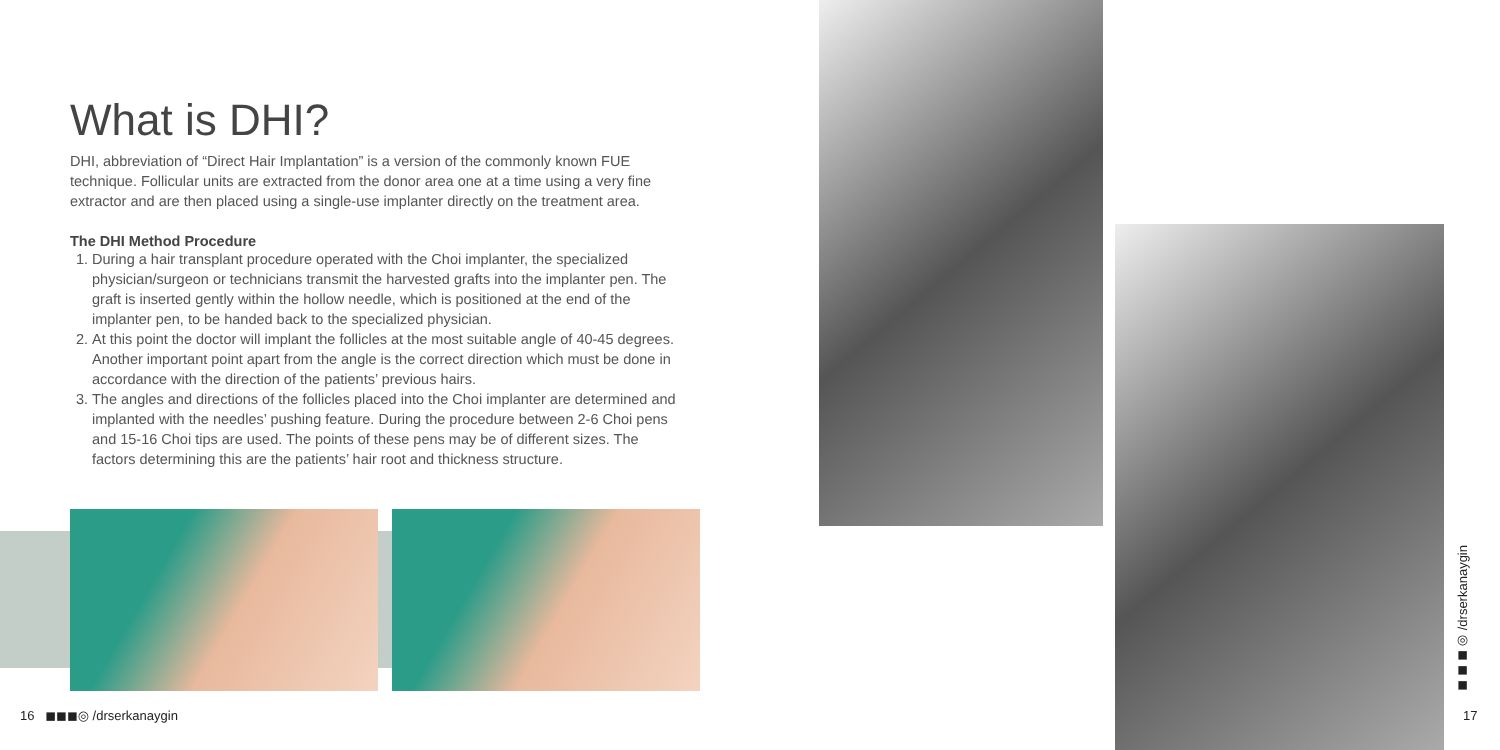What is DHI?
DHI, abbreviation of “Direct Hair Implantation” is a version of the commonly known FUE technique. Follicular units are extracted from the donor area one at a time using a very fine extractor and are then placed using a single-use implanter directly on the treatment area.
The DHI Method Procedure
1. During a hair transplant procedure operated with the Choi implanter, the specialized physician/surgeon or technicians transmit the harvested grafts into the implanter pen. The graft is inserted gently within the hollow needle, which is positioned at the end of the implanter pen, to be handed back to the specialized physician.
2. At this point the doctor will implant the follicles at the most suitable angle of 40-45 degrees. Another important point apart from the angle is the correct direction which must be done in accordance with the direction of the patients’ previous hairs.
3. The angles and directions of the follicles placed into the Choi implanter are determined and implanted with the needles’ pushing feature. During the procedure between 2-6 Choi pens and 15-16 Choi tips are used. The points of these pens may be of different sizes. The factors determining this are the patients’ hair root and thickness structure.
16 ◼◼◼◎ /drserkanaygin
◼◼◼◎ /drserkanaygin
17